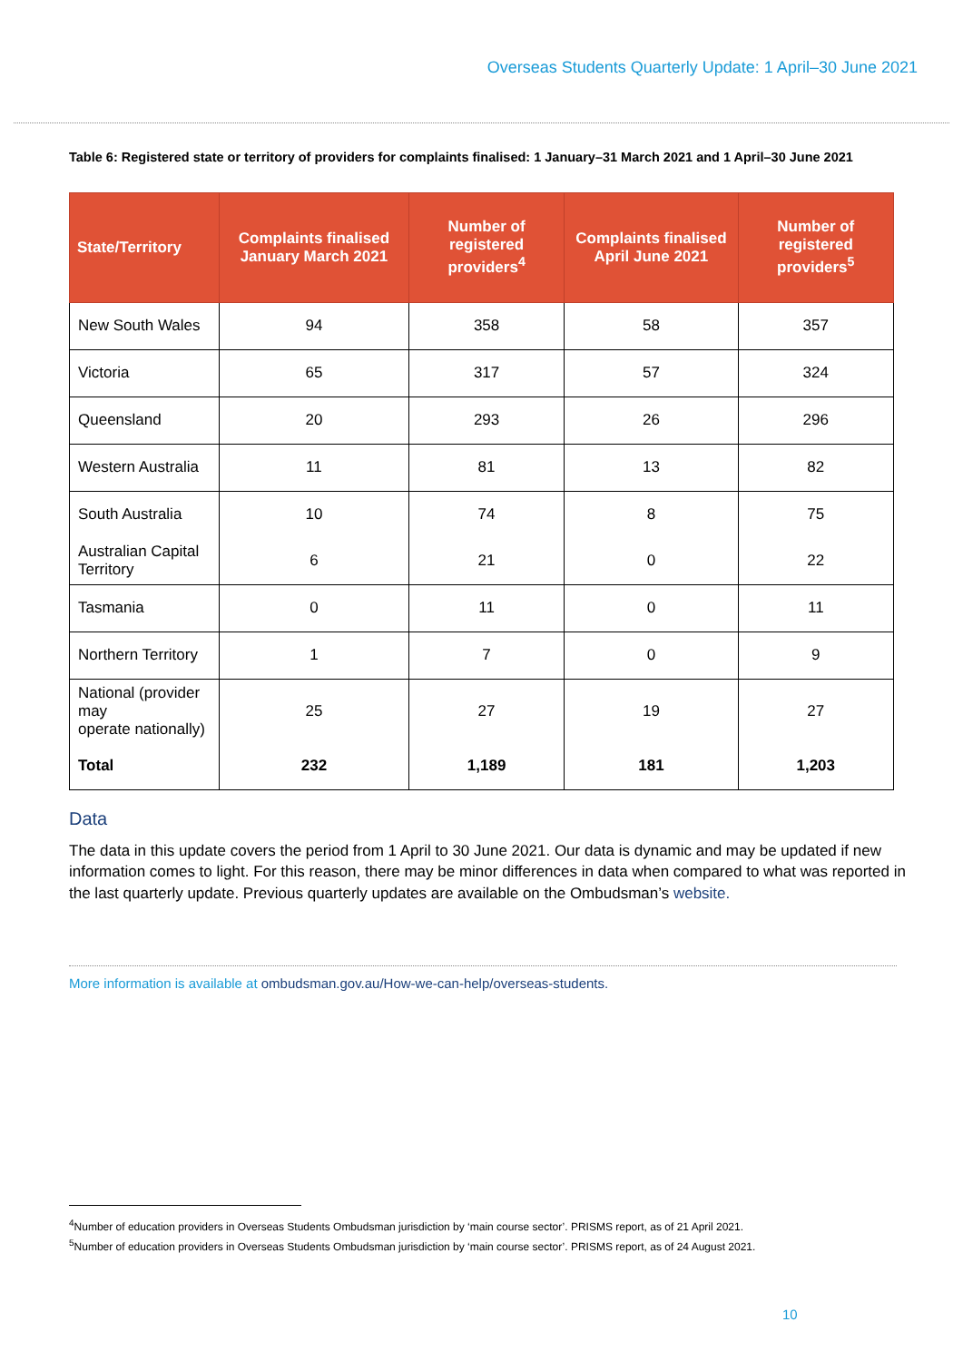Overseas Students Quarterly Update: 1 April–30 June 2021
Table 6: Registered state or territory of providers for complaints finalised: 1 January–31 March 2021 and 1 April–30 June 2021
| State/Territory | Complaints finalised January March 2021 | Number of registered providers<sup>4</sup> | Complaints finalised April June 2021 | Number of registered providers<sup>5</sup> |
| --- | --- | --- | --- | --- |
| New South Wales | 94 | 358 | 58 | 357 |
| Victoria | 65 | 317 | 57 | 324 |
| Queensland | 20 | 293 | 26 | 296 |
| Western Australia | 11 | 81 | 13 | 82 |
| South Australia | 10 | 74 | 8 | 75 |
| Australian Capital Territory | 6 | 21 | 0 | 22 |
| Tasmania | 0 | 11 | 0 | 11 |
| Northern Territory | 1 | 7 | 0 | 9 |
| National (provider may operate nationally) | 25 | 27 | 19 | 27 |
| Total | 232 | 1,189 | 181 | 1,203 |
Data
The data in this update covers the period from 1 April to 30 June 2021. Our data is dynamic and may be updated if new information comes to light. For this reason, there may be minor differences in data when compared to what was reported in the last quarterly update. Previous quarterly updates are available on the Ombudsman’s website.
More information is available at ombudsman.gov.au/How-we-can-help/overseas-students.
<sup>4</sup> Number of education providers in Overseas Students Ombudsman jurisdiction by ‘main course sector’. PRISMS report, as of 21 April 2021.
<sup>5</sup> Number of education providers in Overseas Students Ombudsman jurisdiction by ‘main course sector’. PRISMS report, as of 24 August 2021.
10